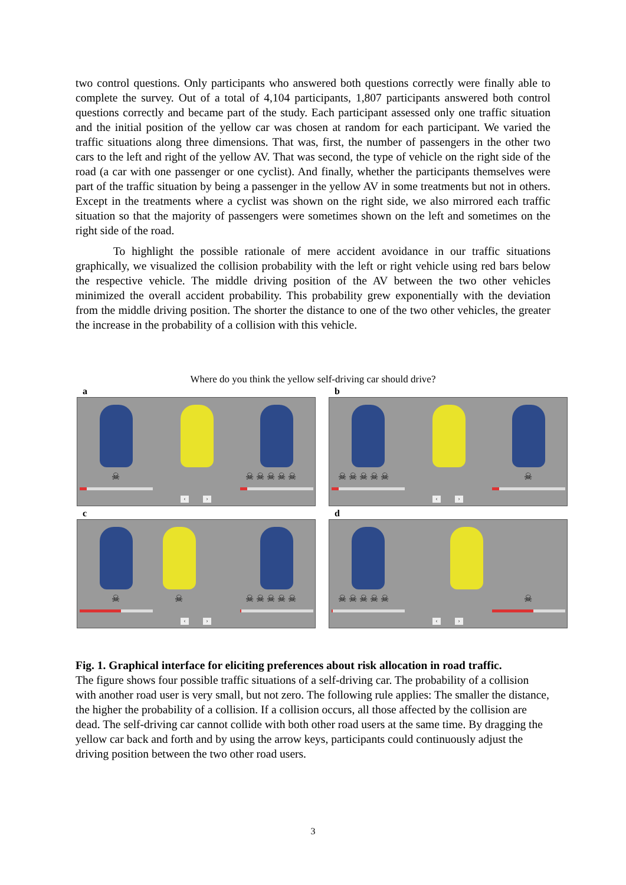two control questions. Only participants who answered both questions correctly were finally able to complete the survey. Out of a total of 4,104 participants, 1,807 participants answered both control questions correctly and became part of the study. Each participant assessed only one traffic situation and the initial position of the yellow car was chosen at random for each participant. We varied the traffic situations along three dimensions. That was, first, the number of passengers in the other two cars to the left and right of the yellow AV. That was second, the type of vehicle on the right side of the road (a car with one passenger or one cyclist). And finally, whether the participants themselves were part of the traffic situation by being a passenger in the yellow AV in some treatments but not in others. Except in the treatments where a cyclist was shown on the right side, we also mirrored each traffic situation so that the majority of passengers were sometimes shown on the left and sometimes on the right side of the road.
To highlight the possible rationale of mere accident avoidance in our traffic situations graphically, we visualized the collision probability with the left or right vehicle using red bars below the respective vehicle. The middle driving position of the AV between the two other vehicles minimized the overall accident probability. This probability grew exponentially with the deviation from the middle driving position. The shorter the distance to one of the two other vehicles, the greater the increase in the probability of a collision with this vehicle.
Where do you think the yellow self-driving car should drive?
a
☠ ☠ ☠ ☠ ☠ ☠
‹ ›
b
☠ ☠ ☠ ☠ ☠ ☠
‹ ›
c
☠ ☠ ☠ ☠ ☠ ☠ ☠
‹ ›
d
☠ ☠ ☠ ☠ ☠ ☠
‹ ›
Fig. 1. Graphical interface for eliciting preferences about risk allocation in road traffic.
The figure shows four possible traffic situations of a self-driving car. The probability of a collision with another road user is very small, but not zero. The following rule applies: The smaller the distance, the higher the probability of a collision. If a collision occurs, all those affected by the collision are dead. The self-driving car cannot collide with both other road users at the same time. By dragging the yellow car back and forth and by using the arrow keys, participants could continuously adjust the driving position between the two other road users.
3